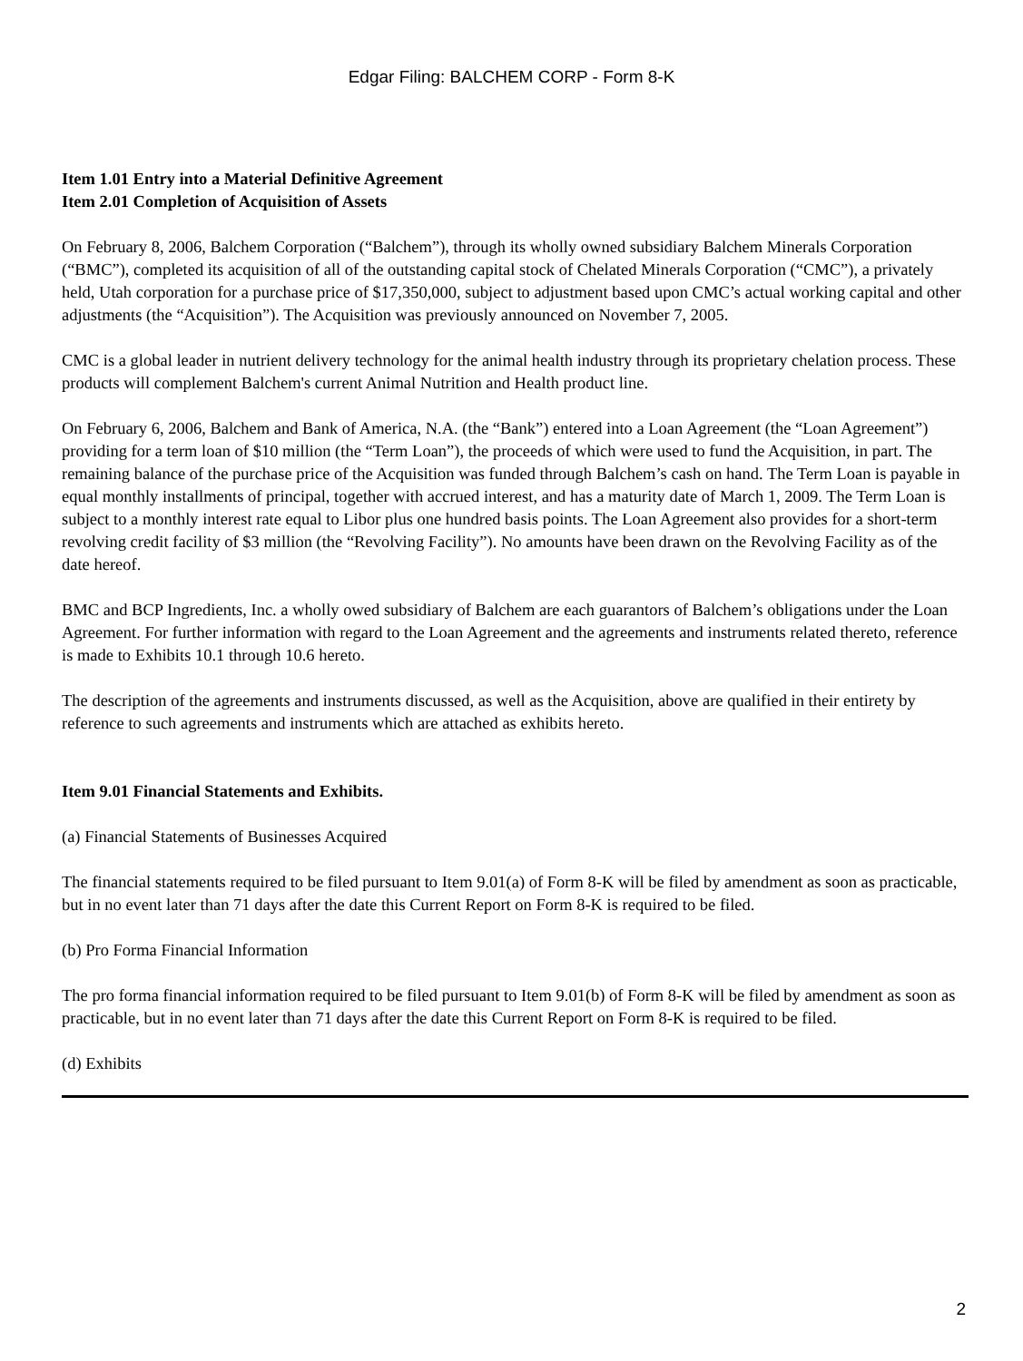Edgar Filing: BALCHEM CORP - Form 8-K
Item 1.01 Entry into a Material Definitive Agreement
Item 2.01 Completion of Acquisition of Assets
On February 8, 2006, Balchem Corporation (“Balchem”), through its wholly owned subsidiary Balchem Minerals Corporation (“BMC”), completed its acquisition of all of the outstanding capital stock of Chelated Minerals Corporation (“CMC”), a privately held, Utah corporation for a purchase price of $17,350,000, subject to adjustment based upon CMC’s actual working capital and other adjustments (the “Acquisition”). The Acquisition was previously announced on November 7, 2005.
CMC is a global leader in nutrient delivery technology for the animal health industry through its proprietary chelation process. These products will complement Balchem's current Animal Nutrition and Health product line.
On February 6, 2006, Balchem and Bank of America, N.A. (the “Bank”) entered into a Loan Agreement (the “Loan Agreement”) providing for a term loan of $10 million (the “Term Loan”), the proceeds of which were used to fund the Acquisition, in part. The remaining balance of the purchase price of the Acquisition was funded through Balchem’s cash on hand. The Term Loan is payable in equal monthly installments of principal, together with accrued interest, and has a maturity date of March 1, 2009. The Term Loan is subject to a monthly interest rate equal to Libor plus one hundred basis points. The Loan Agreement also provides for a short-term revolving credit facility of $3 million (the “Revolving Facility”). No amounts have been drawn on the Revolving Facility as of the date hereof.
BMC and BCP Ingredients, Inc. a wholly owed subsidiary of Balchem are each guarantors of Balchem’s obligations under the Loan Agreement. For further information with regard to the Loan Agreement and the agreements and instruments related thereto, reference is made to Exhibits 10.1 through 10.6 hereto.
The description of the agreements and instruments discussed, as well as the Acquisition, above are qualified in their entirety by reference to such agreements and instruments which are attached as exhibits hereto.
Item 9.01 Financial Statements and Exhibits.
(a) Financial Statements of Businesses Acquired
The financial statements required to be filed pursuant to Item 9.01(a) of Form 8-K will be filed by amendment as soon as practicable, but in no event later than 71 days after the date this Current Report on Form 8-K is required to be filed.
(b) Pro Forma Financial Information
The pro forma financial information required to be filed pursuant to Item 9.01(b) of Form 8-K will be filed by amendment as soon as practicable, but in no event later than 71 days after the date this Current Report on Form 8-K is required to be filed.
(d) Exhibits
2